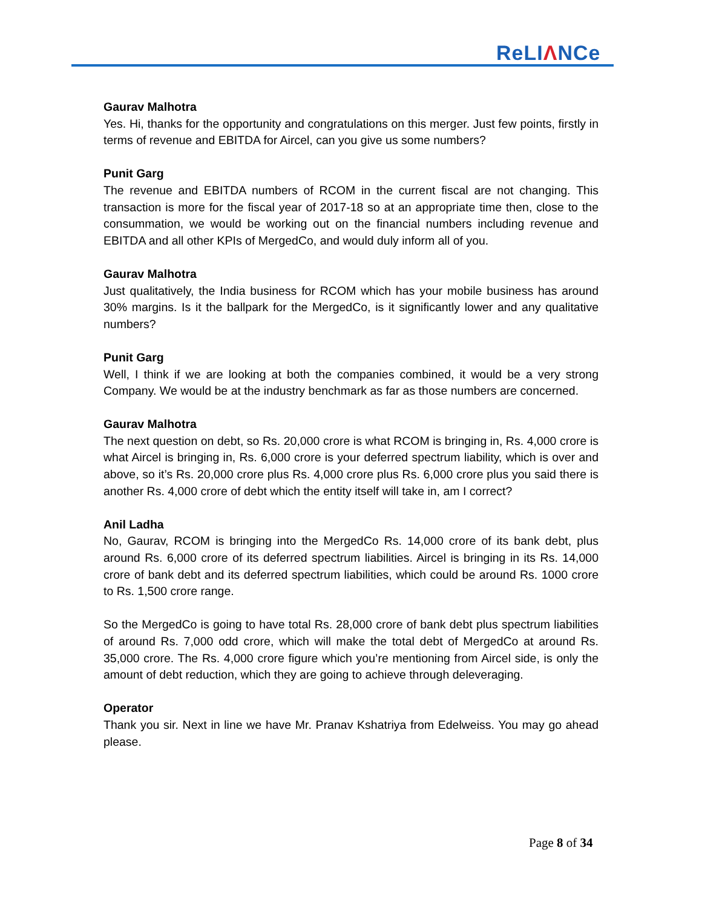ReLIΛNCe
Gaurav Malhotra
Yes. Hi, thanks for the opportunity and congratulations on this merger. Just few points, firstly in terms of revenue and EBITDA for Aircel, can you give us some numbers?
Punit Garg
The revenue and EBITDA numbers of RCOM in the current fiscal are not changing. This transaction is more for the fiscal year of 2017-18 so at an appropriate time then, close to the consummation, we would be working out on the financial numbers including revenue and EBITDA and all other KPIs of MergedCo, and would duly inform all of you.
Gaurav Malhotra
Just qualitatively, the India business for RCOM which has your mobile business has around 30% margins. Is it the ballpark for the MergedCo, is it significantly lower and any qualitative numbers?
Punit Garg
Well, I think if we are looking at both the companies combined, it would be a very strong Company. We would be at the industry benchmark as far as those numbers are concerned.
Gaurav Malhotra
The next question on debt, so Rs. 20,000 crore is what RCOM is bringing in, Rs. 4,000 crore is what Aircel is bringing in, Rs. 6,000 crore is your deferred spectrum liability, which is over and above, so it’s Rs. 20,000 crore plus Rs. 4,000 crore plus Rs. 6,000 crore plus you said there is another Rs. 4,000 crore of debt which the entity itself will take in, am I correct?
Anil Ladha
No, Gaurav, RCOM is bringing into the MergedCo Rs. 14,000 crore of its bank debt, plus around Rs. 6,000 crore of its deferred spectrum liabilities. Aircel is bringing in its Rs. 14,000 crore of bank debt and its deferred spectrum liabilities, which could be around Rs. 1000 crore to Rs. 1,500 crore range.
So the MergedCo is going to have total Rs. 28,000 crore of bank debt plus spectrum liabilities of around Rs. 7,000 odd crore, which will make the total debt of MergedCo at around Rs. 35,000 crore. The Rs. 4,000 crore figure which you’re mentioning from Aircel side, is only the amount of debt reduction, which they are going to achieve through deleveraging.
Operator
Thank you sir. Next in line we have Mr. Pranav Kshatriya from Edelweiss. You may go ahead please.
Page 8 of 34